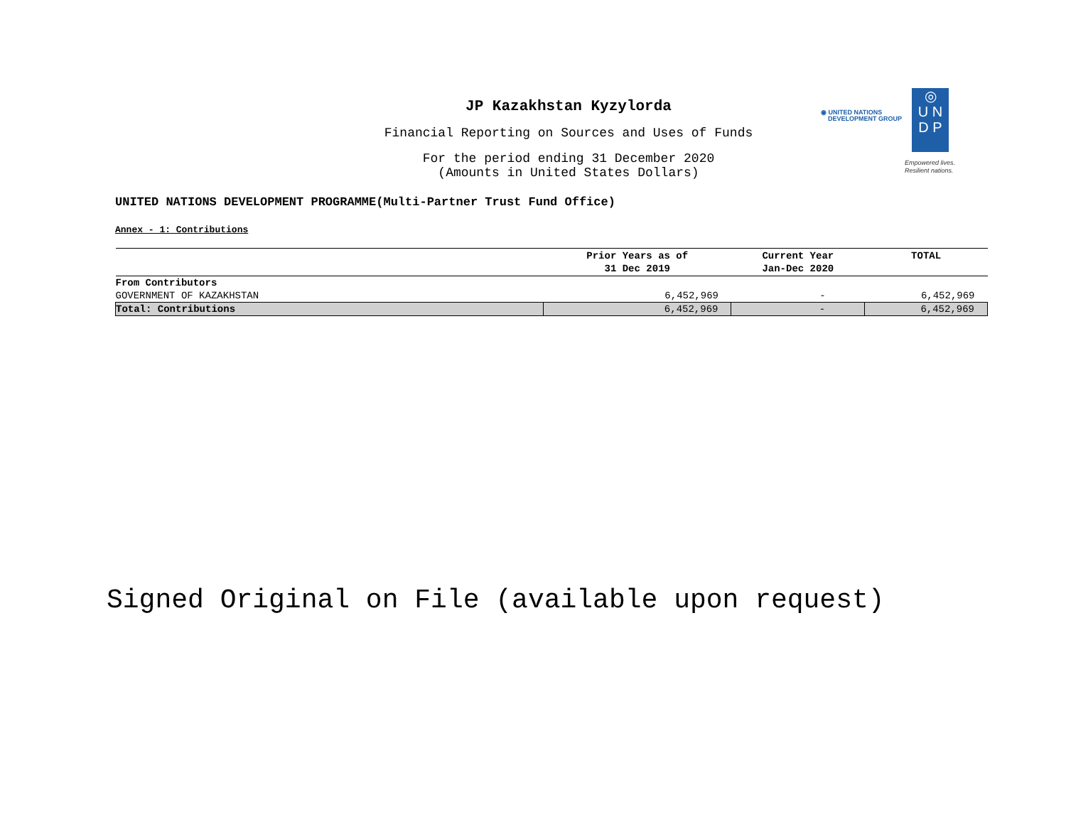JP Kazakhstan Kyzylorda
Financial Reporting on Sources and Uses of Funds
For the period ending 31 December 2020
(Amounts in United States Dollars)
◉ UNITED NATIONS
DEVELOPMENT GROUP
◎
U N
D P
Empowered lives.
Resilient nations.
UNITED NATIONS DEVELOPMENT PROGRAMME(Multi-Partner Trust Fund Office)
Annex - 1: Contributions
| | Prior Years as of 31 Dec 2019 | Current Year Jan-Dec 2020 | TOTAL |
| --- | --- | --- | --- |
| From Contributors | | | |
| GOVERNMENT OF KAZAKHSTAN | 6,452,969 | - | 6,452,969 |
| Total: Contributions | 6,452,969 | - | 6,452,969 |
Signed Original on File (available upon request)